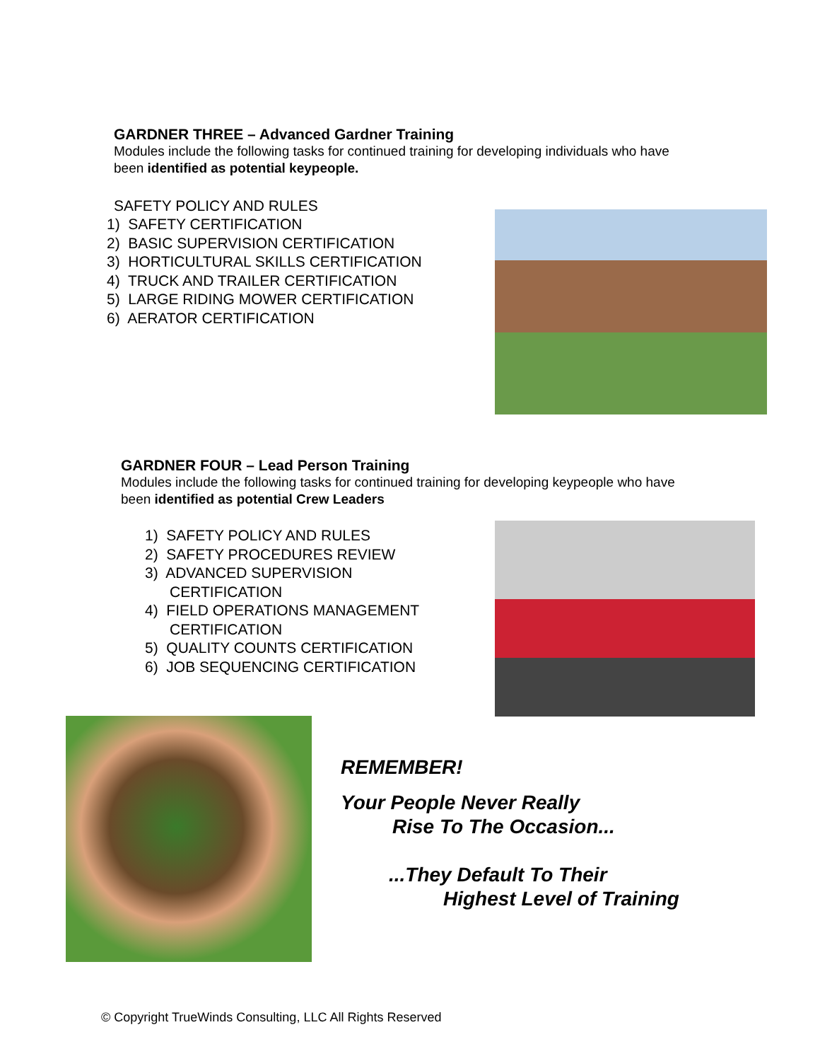GARDNER THREE – Advanced Gardner Training
Modules include the following tasks for continued training for developing individuals who have been identified as potential keypeople.
SAFETY POLICY AND RULES
1) SAFETY CERTIFICATION
2) BASIC SUPERVISION CERTIFICATION
3) HORTICULTURAL SKILLS CERTIFICATION
4) TRUCK AND TRAILER CERTIFICATION
5) LARGE RIDING MOWER CERTIFICATION
6) AERATOR CERTIFICATION
GARDNER FOUR – Lead Person Training
Modules include the following tasks for continued training for developing keypeople who have been identified as potential Crew Leaders
1) SAFETY POLICY AND RULES
2) SAFETY PROCEDURES REVIEW
3) ADVANCED SUPERVISION
CERTIFICATION
4) FIELD OPERATIONS MANAGEMENT
CERTIFICATION
5) QUALITY COUNTS CERTIFICATION
6) JOB SEQUENCING CERTIFICATION
REMEMBER!
Your People Never Really
Rise To The Occasion...
...They Default To Their
Highest Level of Training
© Copyright TrueWinds Consulting, LLC All Rights Reserved